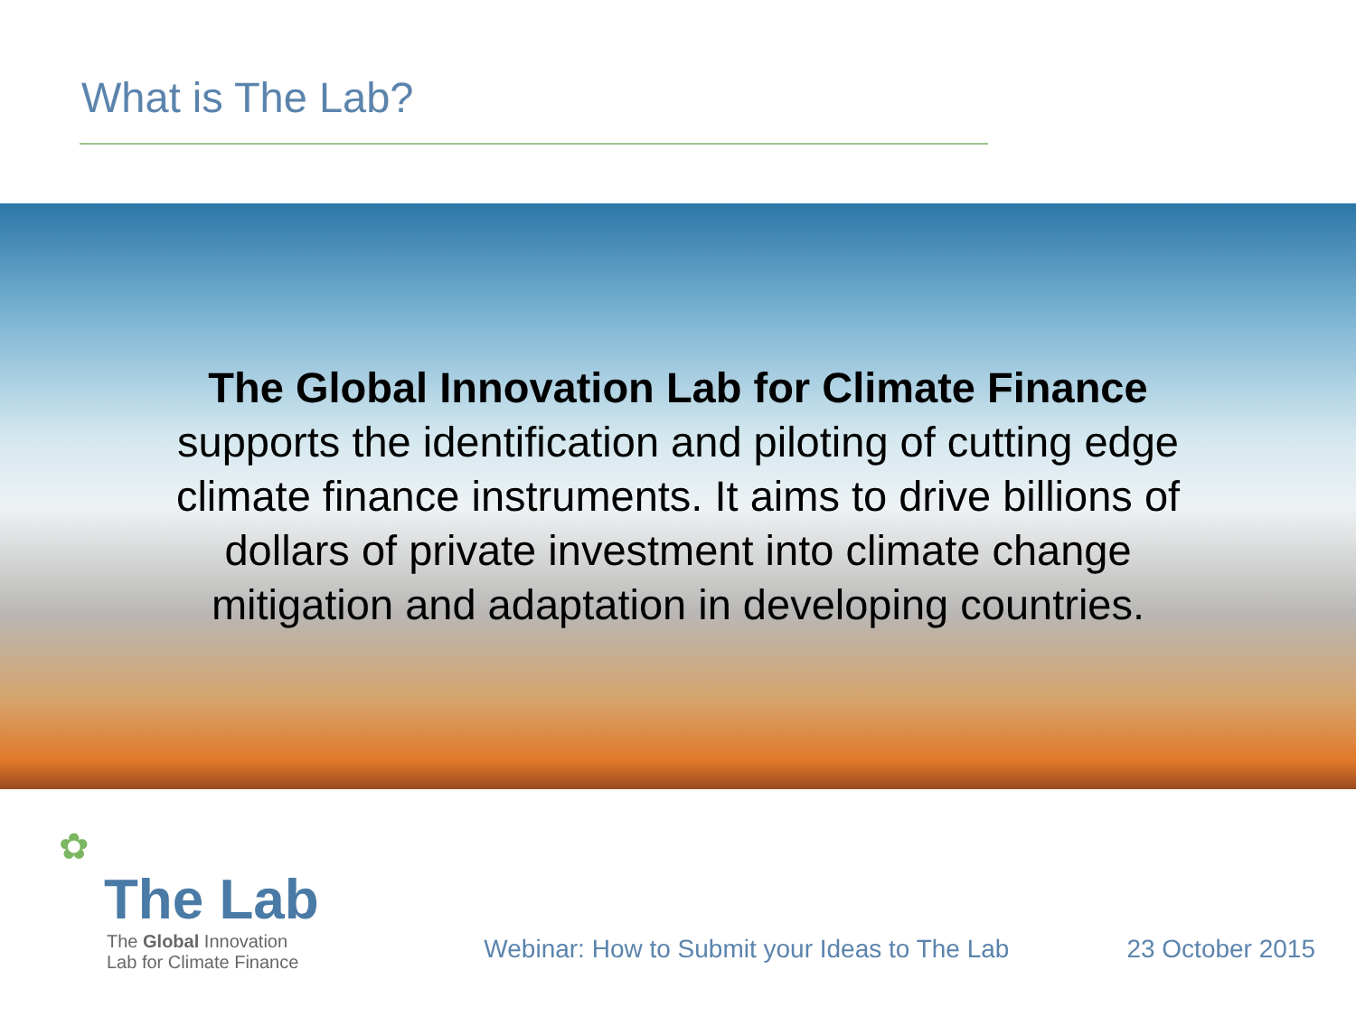What is The Lab?
The Global Innovation Lab for Climate Finance supports the identification and piloting of cutting edge climate finance instruments. It aims to drive billions of dollars of private investment into climate change mitigation and adaptation in developing countries.
✿
The Lab
The Global Innovation
Lab for Climate Finance
Webinar: How to Submit your Ideas to The Lab
23 October 2015